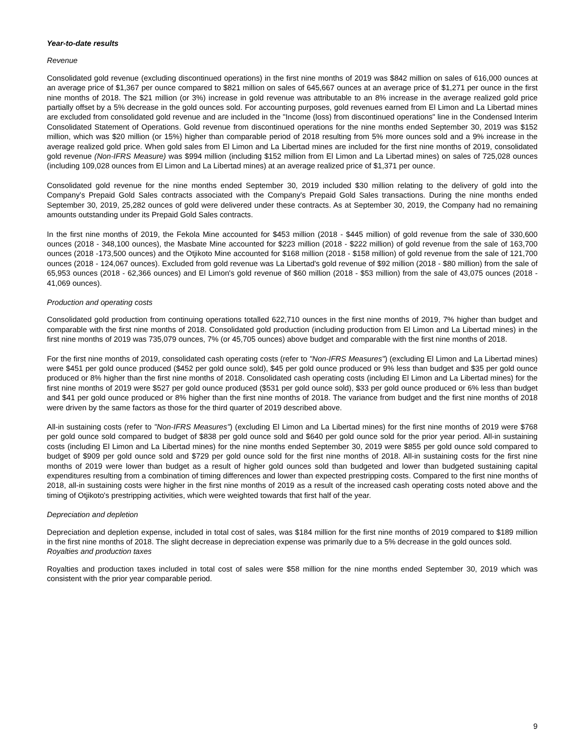Year-to-date results
Revenue
Consolidated gold revenue (excluding discontinued operations) in the first nine months of 2019 was $842 million on sales of 616,000 ounces at an average price of $1,367 per ounce compared to $821 million on sales of 645,667 ounces at an average price of $1,271 per ounce in the first nine months of 2018. The $21 million (or 3%) increase in gold revenue was attributable to an 8% increase in the average realized gold price partially offset by a 5% decrease in the gold ounces sold. For accounting purposes, gold revenues earned from El Limon and La Libertad mines are excluded from consolidated gold revenue and are included in the "Income (loss) from discontinued operations" line in the Condensed Interim Consolidated Statement of Operations. Gold revenue from discontinued operations for the nine months ended September 30, 2019 was $152 million, which was $20 million (or 15%) higher than comparable period of 2018 resulting from 5% more ounces sold and a 9% increase in the average realized gold price. When gold sales from El Limon and La Libertad mines are included for the first nine months of 2019, consolidated gold revenue (Non-IFRS Measure) was $994 million (including $152 million from El Limon and La Libertad mines) on sales of 725,028 ounces (including 109,028 ounces from El Limon and La Libertad mines) at an average realized price of $1,371 per ounce.
Consolidated gold revenue for the nine months ended September 30, 2019 included $30 million relating to the delivery of gold into the Company's Prepaid Gold Sales contracts associated with the Company's Prepaid Gold Sales transactions. During the nine months ended September 30, 2019, 25,282 ounces of gold were delivered under these contracts. As at September 30, 2019, the Company had no remaining amounts outstanding under its Prepaid Gold Sales contracts.
In the first nine months of 2019, the Fekola Mine accounted for $453 million (2018 - $445 million) of gold revenue from the sale of 330,600 ounces (2018 - 348,100 ounces), the Masbate Mine accounted for $223 million (2018 - $222 million) of gold revenue from the sale of 163,700 ounces (2018 -173,500 ounces) and the Otjikoto Mine accounted for $168 million (2018 - $158 million) of gold revenue from the sale of 121,700 ounces (2018 - 124,067 ounces). Excluded from gold revenue was La Libertad's gold revenue of $92 million (2018 - $80 million) from the sale of 65,953 ounces (2018 - 62,366 ounces) and El Limon's gold revenue of $60 million (2018 - $53 million) from the sale of 43,075 ounces (2018 - 41,069 ounces).
Production and operating costs
Consolidated gold production from continuing operations totalled 622,710 ounces in the first nine months of 2019, 7% higher than budget and comparable with the first nine months of 2018. Consolidated gold production (including production from El Limon and La Libertad mines) in the first nine months of 2019 was 735,079 ounces, 7% (or 45,705 ounces) above budget and comparable with the first nine months of 2018.
For the first nine months of 2019, consolidated cash operating costs (refer to "Non-IFRS Measures") (excluding El Limon and La Libertad mines) were $451 per gold ounce produced ($452 per gold ounce sold), $45 per gold ounce produced or 9% less than budget and $35 per gold ounce produced or 8% higher than the first nine months of 2018. Consolidated cash operating costs (including El Limon and La Libertad mines) for the first nine months of 2019 were $527 per gold ounce produced ($531 per gold ounce sold), $33 per gold ounce produced or 6% less than budget and $41 per gold ounce produced or 8% higher than the first nine months of 2018. The variance from budget and the first nine months of 2018 were driven by the same factors as those for the third quarter of 2019 described above.
All-in sustaining costs (refer to "Non-IFRS Measures") (excluding El Limon and La Libertad mines) for the first nine months of 2019 were $768 per gold ounce sold compared to budget of $838 per gold ounce sold and $640 per gold ounce sold for the prior year period. All-in sustaining costs (including El Limon and La Libertad mines) for the nine months ended September 30, 2019 were $855 per gold ounce sold compared to budget of $909 per gold ounce sold and $729 per gold ounce sold for the first nine months of 2018. All-in sustaining costs for the first nine months of 2019 were lower than budget as a result of higher gold ounces sold than budgeted and lower than budgeted sustaining capital expenditures resulting from a combination of timing differences and lower than expected prestripping costs. Compared to the first nine months of 2018, all-in sustaining costs were higher in the first nine months of 2019 as a result of the increased cash operating costs noted above and the timing of Otjikoto's prestripping activities, which were weighted towards that first half of the year.
Depreciation and depletion
Depreciation and depletion expense, included in total cost of sales, was $184 million for the first nine months of 2019 compared to $189 million in the first nine months of 2018. The slight decrease in depreciation expense was primarily due to a 5% decrease in the gold ounces sold.
Royalties and production taxes
Royalties and production taxes included in total cost of sales were $58 million for the nine months ended September 30, 2019 which was consistent with the prior year comparable period.
9